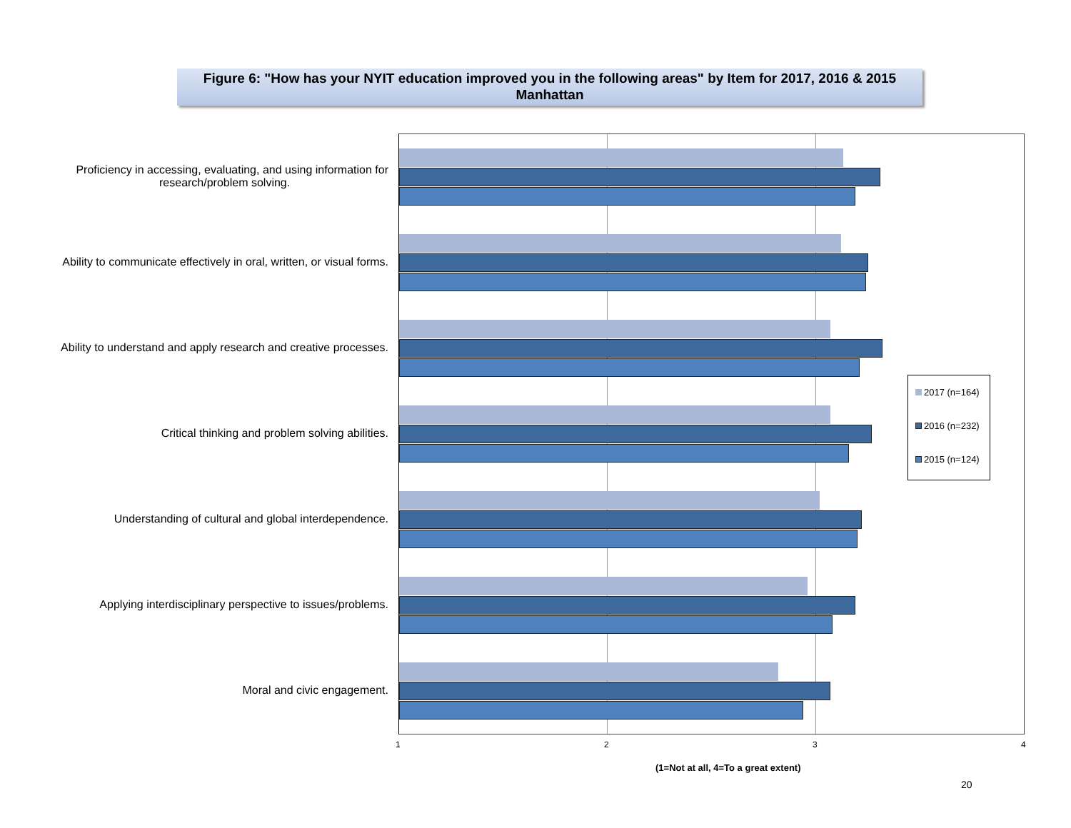Figure 6: "How has your NYIT education improved you in the following areas" by Item for 2017, 2016 & 2015
Manhattan
Proficiency in accessing, evaluating, and using information for
research/problem solving.
Ability to communicate effectively in oral, written, or visual forms.
Ability to understand and apply research and creative processes.
Critical thinking and problem solving abilities.
Understanding of cultural and global interdependence.
Applying interdisciplinary perspective to issues/problems.
Moral and civic engagement.
1 2 3 4
2017 (n=164)
2016 (n=232)
2015 (n=124)
(1=Not at all, 4=To a great extent)
20